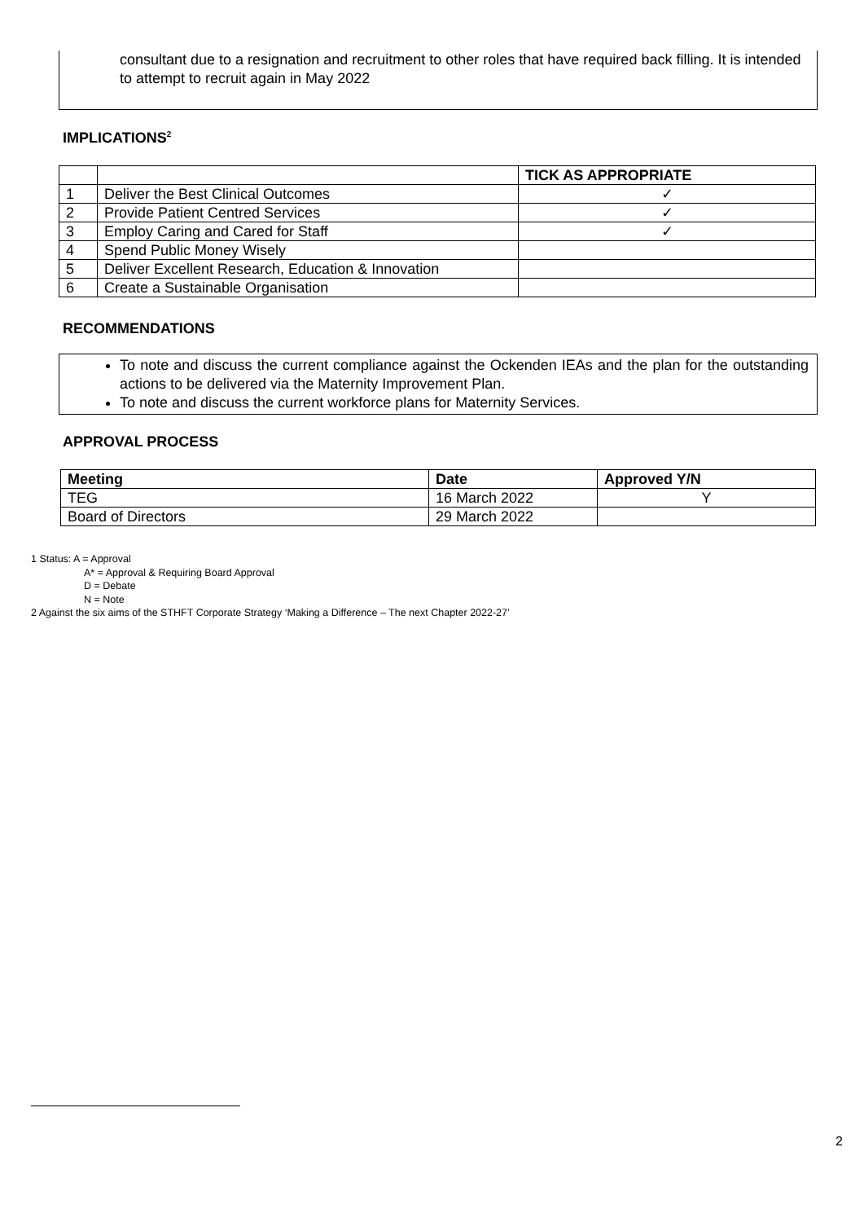consultant due to a resignation and recruitment to other roles that have required back filling. It is intended to attempt to recruit again in May 2022
IMPLICATIONS<sup>2</sup>
| | | TICK AS APPROPRIATE |
| 1 | Deliver the Best Clinical Outcomes | ✓ |
| 2 | Provide Patient Centred Services | ✓ |
| 3 | Employ Caring and Cared for Staff | ✓ |
| 4 | Spend Public Money Wisely | |
| 5 | Deliver Excellent Research, Education & Innovation | |
| 6 | Create a Sustainable Organisation | |
RECOMMENDATIONS
To note and discuss the current compliance against the Ockenden IEAs and the plan for the outstanding actions to be delivered via the Maternity Improvement Plan.
To note and discuss the current workforce plans for Maternity Services.
APPROVAL PROCESS
| Meeting | Date | Approved Y/N |
| --- | --- | --- |
| TEG | 16 March 2022 | Y |
| Board of Directors | 29 March 2022 | |
1 Status: A = Approval
A* = Approval & Requiring Board Approval
D = Debate
N = Note
2 Against the six aims of the STHFT Corporate Strategy ‘Making a Difference – The next Chapter 2022-27’
2